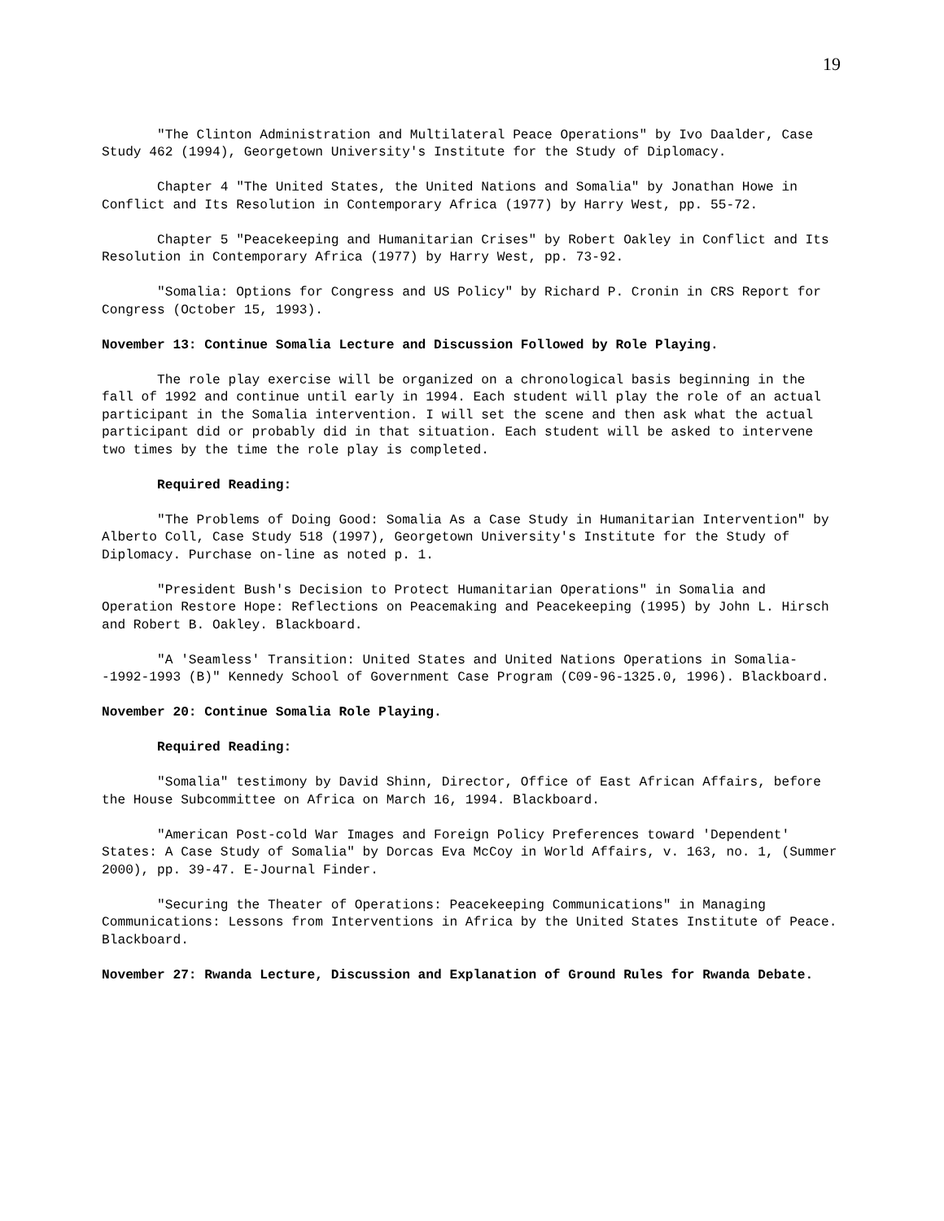19
"The Clinton Administration and Multilateral Peace Operations" by Ivo Daalder, Case Study 462 (1994), Georgetown University's Institute for the Study of Diplomacy.
Chapter 4 "The United States, the United Nations and Somalia" by Jonathan Howe in Conflict and Its Resolution in Contemporary Africa (1977) by Harry West, pp. 55-72.
Chapter 5 "Peacekeeping and Humanitarian Crises" by Robert Oakley in Conflict and Its Resolution in Contemporary Africa (1977) by Harry West, pp. 73-92.
"Somalia: Options for Congress and US Policy" by Richard P. Cronin in CRS Report for Congress (October 15, 1993).
November 13: Continue Somalia Lecture and Discussion Followed by Role Playing.
The role play exercise will be organized on a chronological basis beginning in the fall of 1992 and continue until early in 1994. Each student will play the role of an actual participant in the Somalia intervention. I will set the scene and then ask what the actual participant did or probably did in that situation. Each student will be asked to intervene two times by the time the role play is completed.
Required Reading:
"The Problems of Doing Good: Somalia As a Case Study in Humanitarian Intervention" by Alberto Coll, Case Study 518 (1997), Georgetown University's Institute for the Study of Diplomacy. Purchase on-line as noted p. 1.
"President Bush's Decision to Protect Humanitarian Operations" in Somalia and Operation Restore Hope: Reflections on Peacemaking and Peacekeeping (1995) by John L. Hirsch and Robert B. Oakley. Blackboard.
"A 'Seamless' Transition: United States and United Nations Operations in Somalia--1992-1993 (B)" Kennedy School of Government Case Program (C09-96-1325.0, 1996). Blackboard.
November 20: Continue Somalia Role Playing.
Required Reading:
"Somalia" testimony by David Shinn, Director, Office of East African Affairs, before the House Subcommittee on Africa on March 16, 1994. Blackboard.
"American Post-cold War Images and Foreign Policy Preferences toward 'Dependent' States: A Case Study of Somalia" by Dorcas Eva McCoy in World Affairs, v. 163, no. 1, (Summer 2000), pp. 39-47. E-Journal Finder.
"Securing the Theater of Operations: Peacekeeping Communications" in Managing Communications: Lessons from Interventions in Africa by the United States Institute of Peace. Blackboard.
November 27: Rwanda Lecture, Discussion and Explanation of Ground Rules for Rwanda Debate.